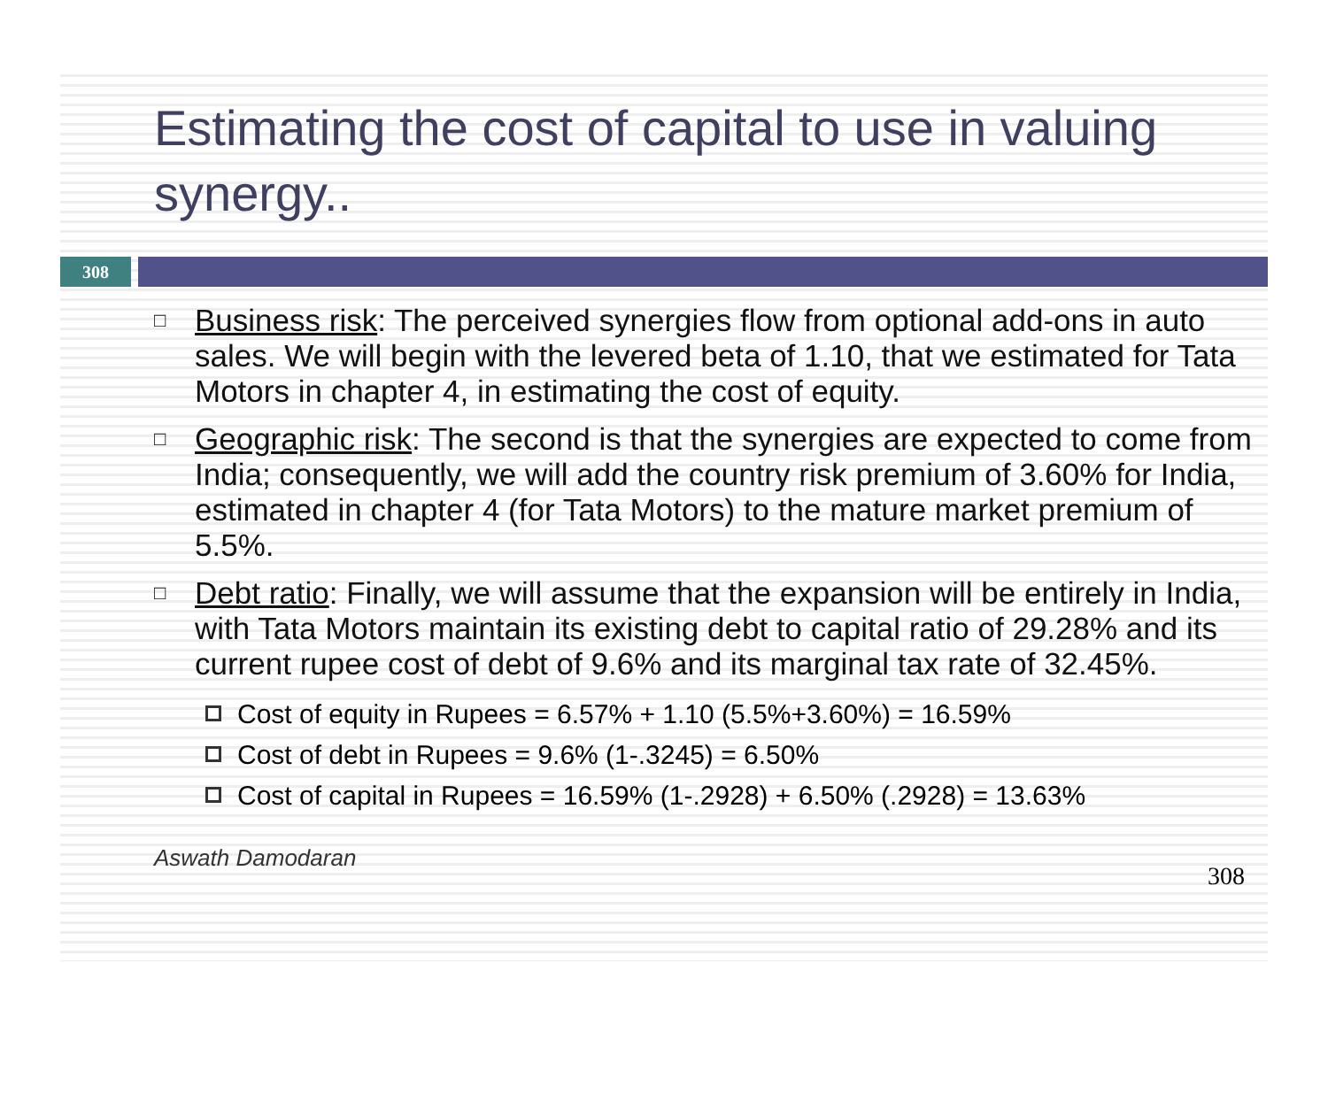Estimating the cost of capital to use in valuing synergy..
308
□ Business risk: The perceived synergies flow from optional add-ons in auto sales. We will begin with the levered beta of 1.10, that we estimated for Tata Motors in chapter 4, in estimating the cost of equity.
□ Geographic risk: The second is that the synergies are expected to come from India; consequently, we will add the country risk premium of 3.60% for India, estimated in chapter 4 (for Tata Motors) to the mature market premium of 5.5%.
□ Debt ratio: Finally, we will assume that the expansion will be entirely in India, with Tata Motors maintain its existing debt to capital ratio of 29.28% and its current rupee cost of debt of 9.6% and its marginal tax rate of 32.45%.
Cost of equity in Rupees = 6.57% + 1.10 (5.5%+3.60%) = 16.59%
Cost of debt in Rupees = 9.6% (1-.3245) = 6.50%
Cost of capital in Rupees = 16.59% (1-.2928) + 6.50% (.2928) = 13.63%
Aswath Damodaran 308